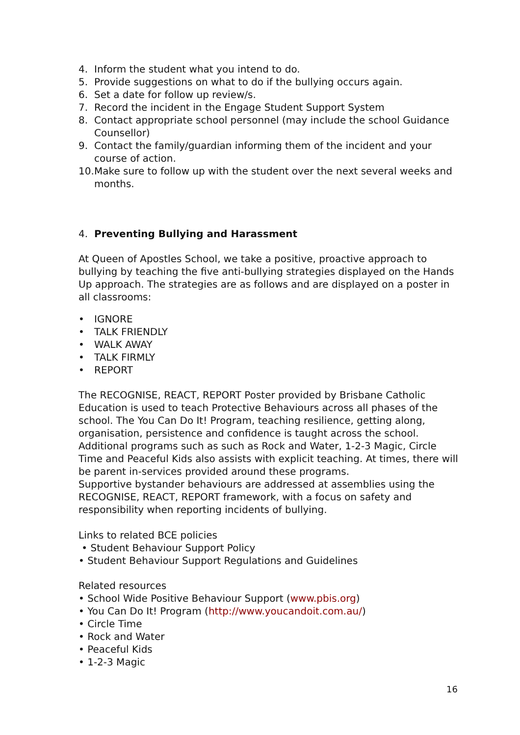4. Inform the student what you intend to do.
5. Provide suggestions on what to do if the bullying occurs again.
6. Set a date for follow up review/s.
7. Record the incident in the Engage Student Support System
8. Contact appropriate school personnel (may include the school Guidance Counsellor)
9. Contact the family/guardian informing them of the incident and your course of action.
10. Make sure to follow up with the student over the next several weeks and months.
4. Preventing Bullying and Harassment
At Queen of Apostles School, we take a positive, proactive approach to bullying by teaching the five anti-bullying strategies displayed on the Hands Up approach. The strategies are as follows and are displayed on a poster in all classrooms:
• IGNORE
• TALK FRIENDLY
• WALK AWAY
• TALK FIRMLY
• REPORT
The RECOGNISE, REACT, REPORT Poster provided by Brisbane Catholic Education is used to teach Protective Behaviours across all phases of the school. The You Can Do It! Program, teaching resilience, getting along, organisation, persistence and confidence is taught across the school.
Additional programs such as such as Rock and Water, 1-2-3 Magic, Circle Time and Peaceful Kids also assists with explicit teaching. At times, there will be parent in-services provided around these programs.
Supportive bystander behaviours are addressed at assemblies using the RECOGNISE, REACT, REPORT framework, with a focus on safety and responsibility when reporting incidents of bullying.
Links to related BCE policies
• Student Behaviour Support Policy
• Student Behaviour Support Regulations and Guidelines
Related resources
• School Wide Positive Behaviour Support (www.pbis.org)
• You Can Do It! Program (http://www.youcandoit.com.au/)
• Circle Time
• Rock and Water
• Peaceful Kids
• 1-2-3 Magic
16